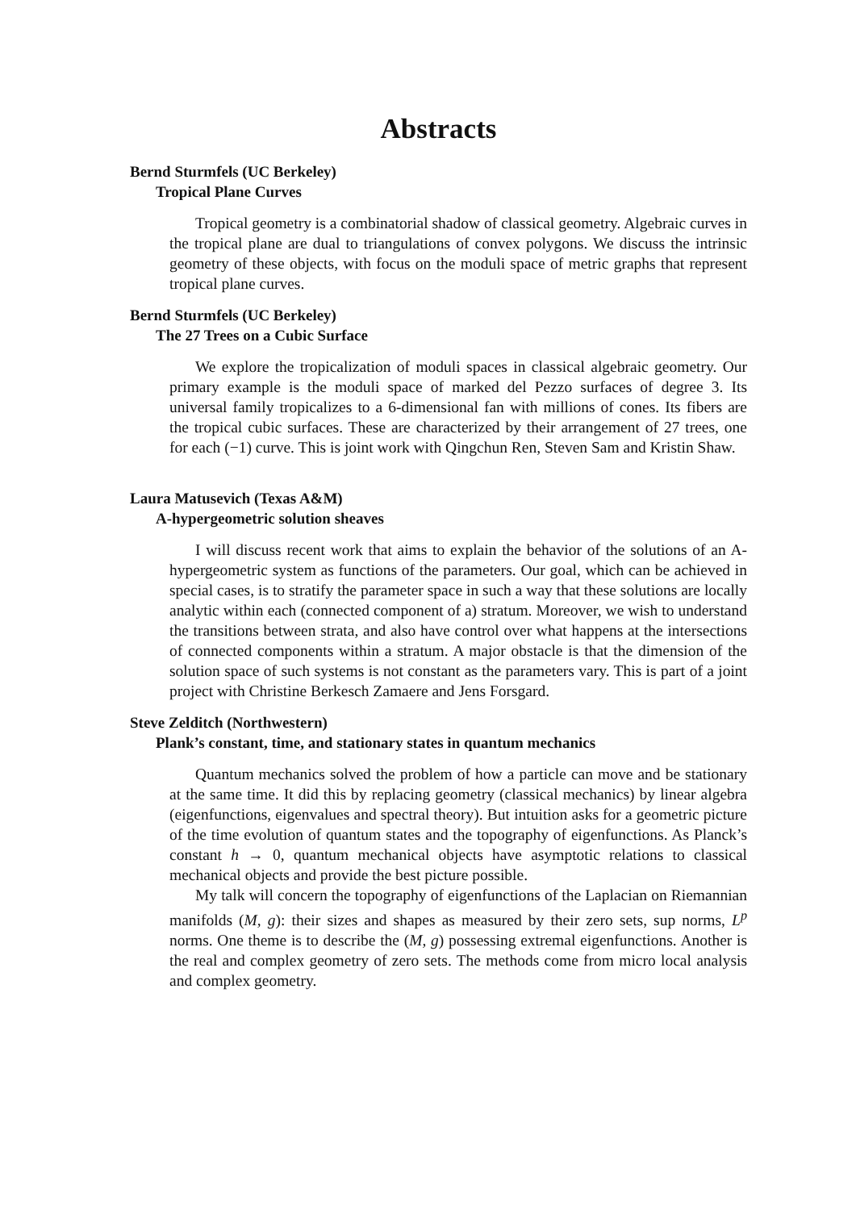Abstracts
Bernd Sturmfels (UC Berkeley)
Tropical Plane Curves
Tropical geometry is a combinatorial shadow of classical geometry. Algebraic curves in the tropical plane are dual to triangulations of convex polygons. We discuss the intrinsic geometry of these objects, with focus on the moduli space of metric graphs that represent tropical plane curves.
Bernd Sturmfels (UC Berkeley)
The 27 Trees on a Cubic Surface
We explore the tropicalization of moduli spaces in classical algebraic geometry. Our primary example is the moduli space of marked del Pezzo surfaces of degree 3. Its universal family tropicalizes to a 6-dimensional fan with millions of cones. Its fibers are the tropical cubic surfaces. These are characterized by their arrangement of 27 trees, one for each (−1) curve. This is joint work with Qingchun Ren, Steven Sam and Kristin Shaw.
Laura Matusevich (Texas A&M)
A-hypergeometric solution sheaves
I will discuss recent work that aims to explain the behavior of the solutions of an A-hypergeometric system as functions of the parameters. Our goal, which can be achieved in special cases, is to stratify the parameter space in such a way that these solutions are locally analytic within each (connected component of a) stratum. Moreover, we wish to understand the transitions between strata, and also have control over what happens at the intersections of connected components within a stratum. A major obstacle is that the dimension of the solution space of such systems is not constant as the parameters vary. This is part of a joint project with Christine Berkesch Zamaere and Jens Forsgard.
Steve Zelditch (Northwestern)
Plank’s constant, time, and stationary states in quantum mechanics
Quantum mechanics solved the problem of how a particle can move and be stationary at the same time. It did this by replacing geometry (classical mechanics) by linear algebra (eigenfunctions, eigenvalues and spectral theory). But intuition asks for a geometric picture of the time evolution of quantum states and the topography of eigenfunctions. As Planck’s constant h → 0, quantum mechanical objects have asymptotic relations to classical mechanical objects and provide the best picture possible.
My talk will concern the topography of eigenfunctions of the Laplacian on Riemannian manifolds (M, g): their sizes and shapes as measured by their zero sets, sup norms, L<sup>p</sup> norms. One theme is to describe the (M, g) possessing extremal eigenfunctions. Another is the real and complex geometry of zero sets. The methods come from micro local analysis and complex geometry.